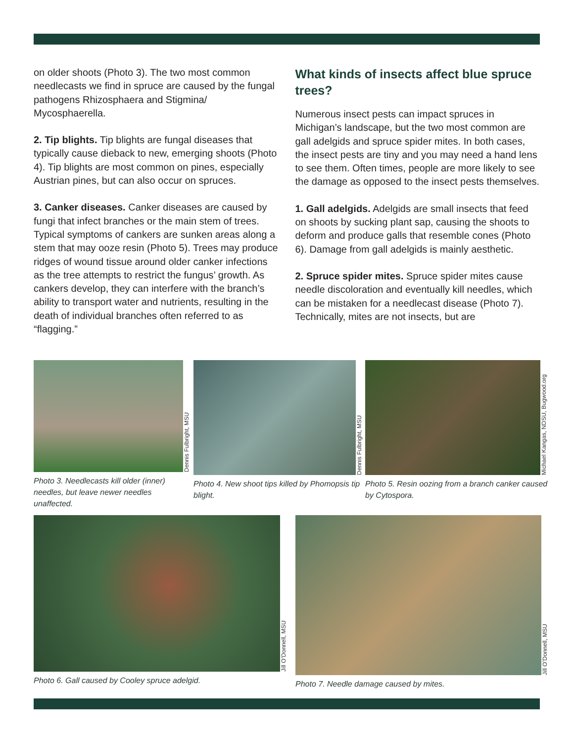on older shoots (Photo 3). The two most common needlecasts we find in spruce are caused by the fungal pathogens Rhizosphaera and Stigmina/ Mycosphaerella.
2. Tip blights. Tip blights are fungal diseases that typically cause dieback to new, emerging shoots (Photo 4). Tip blights are most common on pines, especially Austrian pines, but can also occur on spruces.
3. Canker diseases. Canker diseases are caused by fungi that infect branches or the main stem of trees. Typical symptoms of cankers are sunken areas along a stem that may ooze resin (Photo 5). Trees may produce ridges of wound tissue around older canker infections as the tree attempts to restrict the fungus’ growth. As cankers develop, they can interfere with the branch’s ability to transport water and nutrients, resulting in the death of individual branches often referred to as “flagging.”
What kinds of insects affect blue spruce trees?
Numerous insect pests can impact spruces in Michigan’s landscape, but the two most common are gall adelgids and spruce spider mites. In both cases, the insect pests are tiny and you may need a hand lens to see them. Often times, people are more likely to see the damage as opposed to the insect pests themselves.
1. Gall adelgids. Adelgids are small insects that feed on shoots by sucking plant sap, causing the shoots to deform and produce galls that resemble cones (Photo 6). Damage from gall adelgids is mainly aesthetic.
2. Spruce spider mites. Spruce spider mites cause needle discoloration and eventually kill needles, which can be mistaken for a needlecast disease (Photo 7). Technically, mites are not insects, but are
Dennis Fulbright, MSU
Photo 3. Needlecasts kill older (inner) needles, but leave newer needles unaffected.
Dennis Fulbright, MSU
Photo 4. New shoot tips killed by Phomopsis tip blight.
Michael Kangas, NDSU, Bugwood.org
Photo 5. Resin oozing from a branch canker caused by Cytospora.
Jill O’Donnell, MSU
Photo 6. Gall caused by Cooley spruce adelgid.
Jill O’Donnell, MSU
Photo 7. Needle damage caused by mites.